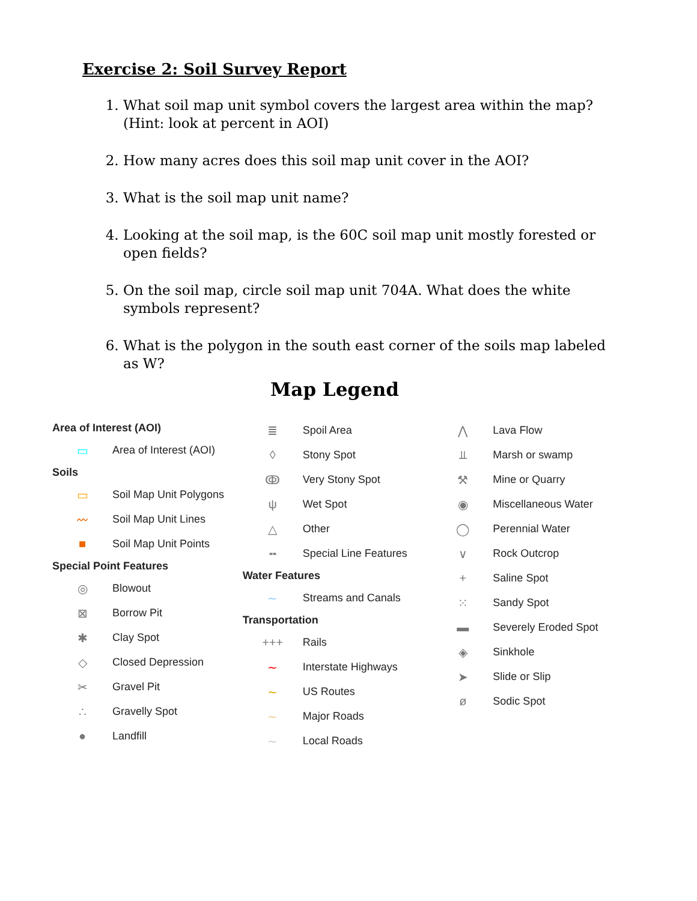Exercise 2: Soil Survey Report
1. What soil map unit symbol covers the largest area within the map? (Hint: look at percent in AOI)
2. How many acres does this soil map unit cover in the AOI?
3. What is the soil map unit name?
4. Looking at the soil map, is the 60C soil map unit mostly forested or open fields?
5. On the soil map, circle soil map unit 704A. What does the white symbols represent?
6. What is the polygon in the south east corner of the soils map labeled as W?
Map Legend
Area of Interest (AOI)
▭ Area of Interest (AOI)
Soils
▭ Soil Map Unit Polygons
〰 Soil Map Unit Lines
■ Soil Map Unit Points
Special Point Features
◎ Blowout
⊠ Borrow Pit
✱ Clay Spot
◇ Closed Depression
✂ Gravel Pit
∴ Gravelly Spot
● Landfill
≣ Spoil Area
◊ Stony Spot
ↂ Very Stony Spot
ψ Wet Spot
△ Other
╍ Special Line Features
Water Features
∼ Streams and Canals
Transportation
+++ Rails
∼ Interstate Highways
∼ US Routes
∼ Major Roads
∼ Local Roads
⋀ Lava Flow
⫫ Marsh or swamp
⚒ Mine or Quarry
◉ Miscellaneous Water
◯ Perennial Water
∨ Rock Outcrop
+ Saline Spot
⁙ Sandy Spot
▬ Severely Eroded Spot
◈ Sinkhole
➤ Slide or Slip
ø Sodic Spot